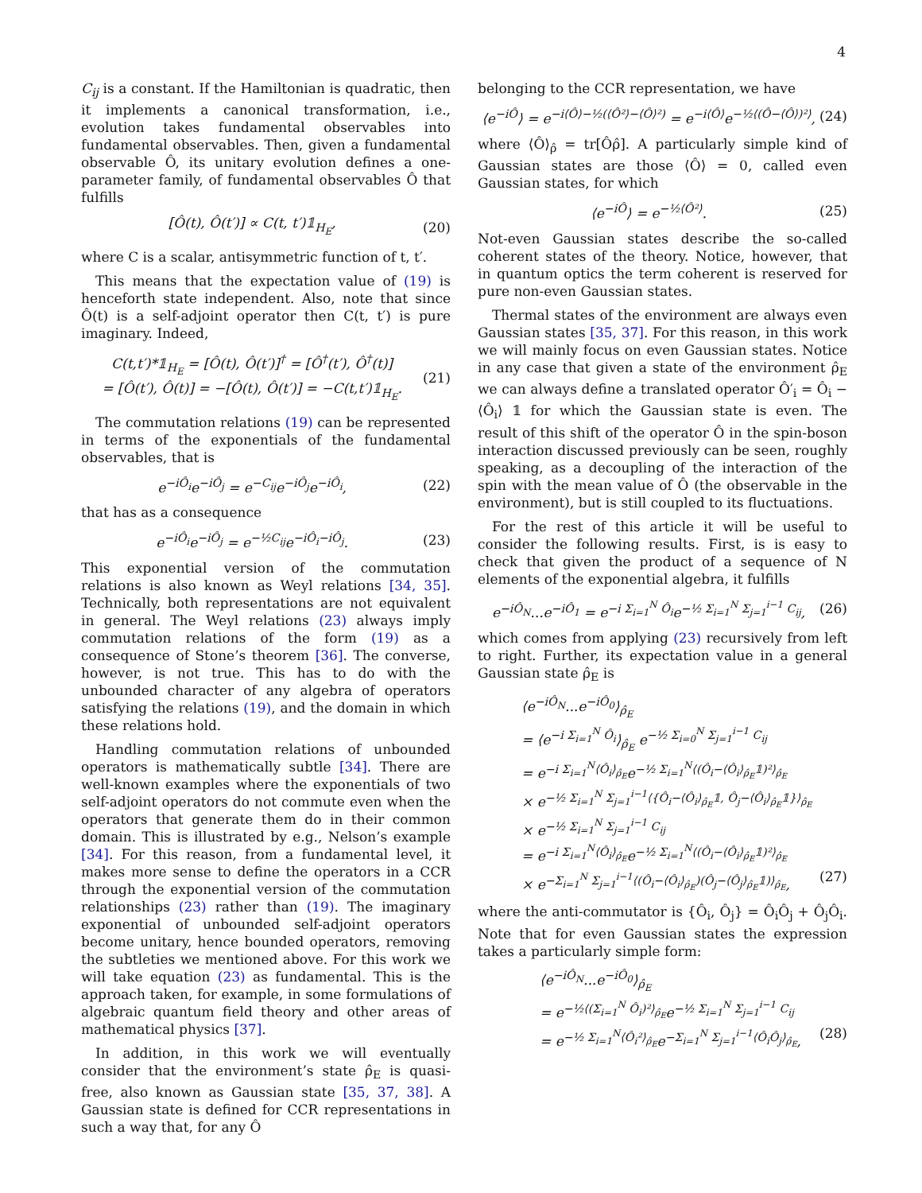4
C<sub>ij</sub> is a constant. If the Hamiltonian is quadratic, then it implements a canonical transformation, i.e., evolution takes fundamental observables into fundamental observables. Then, given a fundamental observable Ô, its unitary evolution defines a one-parameter family, of fundamental observables Ô that fulfills
[Ô(t), Ô(t′)] ∝ C(t, t′)𝟙<sub>H<sub>E</sub></sub>, (20)
where C is a scalar, antisymmetric function of t, t′.
This means that the expectation value of (19) is henceforth state independent. Also, note that since Ô(t) is a self-adjoint operator then C(t, t′) is pure imaginary. Indeed,
C(t,t′)*𝟙<sub>H<sub>E</sub></sub> = [Ô(t), Ô(t′)]<sup>†</sup> = [Ô<sup>†</sup>(t′), Ô<sup>†</sup>(t)]
= [Ô(t′), Ô(t)] = −[Ô(t), Ô(t′)] = −C(t,t′)𝟙<sub>H<sub>E</sub></sub>. (21)
The commutation relations (19) can be represented in terms of the exponentials of the fundamental observables, that is
e<sup>−iÔ<sub>i</sub></sup>e<sup>−iÔ<sub>j</sub></sup> = e<sup>−C<sub>ij</sub></sup>e<sup>−iÔ<sub>j</sub></sup>e<sup>−iÔ<sub>i</sub></sup>, (22)
that has as a consequence
e<sup>−iÔ<sub>i</sub></sup>e<sup>−iÔ<sub>j</sub></sup> = e<sup>−½C<sub>ij</sub></sup>e<sup>−iÔ<sub>i</sub>−iÔ<sub>j</sub></sup>. (23)
This exponential version of the commutation relations is also known as Weyl relations [34, 35]. Technically, both representations are not equivalent in general. The Weyl relations (23) always imply commutation relations of the form (19) as a consequence of Stone’s theorem [36]. The converse, however, is not true. This has to do with the unbounded character of any algebra of operators satisfying the relations (19), and the domain in which these relations hold.
Handling commutation relations of unbounded operators is mathematically subtle [34]. There are well-known examples where the exponentials of two self-adjoint operators do not commute even when the operators that generate them do in their common domain. This is illustrated by e.g., Nelson’s example [34]. For this reason, from a fundamental level, it makes more sense to define the operators in a CCR through the exponential version of the commutation relationships (23) rather than (19). The imaginary exponential of unbounded self-adjoint operators become unitary, hence bounded operators, removing the subtleties we mentioned above. For this work we will take equation (23) as fundamental. This is the approach taken, for example, in some formulations of algebraic quantum field theory and other areas of mathematical physics [37].
In addition, in this work we will eventually consider that the environment’s state ρ̂<sub>E</sub> is quasi-free, also known as Gaussian state [35, 37, 38]. A Gaussian state is defined for CCR representations in such a way that, for any Ô
belonging to the CCR representation, we have
⟨e<sup>−iÔ</sup>⟩ = e<sup>−i⟨Ô⟩−½(⟨Ô²⟩−⟨Ô⟩²)</sup> = e<sup>−i⟨Ô⟩</sup>e<sup>−½⟨(Ô−⟨Ô⟩)²⟩</sup>, (24)
where ⟨Ô⟩<sub>ρ̂</sub> = tr[Ôρ̂]. A particularly simple kind of Gaussian states are those ⟨Ô⟩ = 0, called even Gaussian states, for which
⟨e<sup>−iÔ</sup>⟩ = e<sup>−½⟨Ô²⟩</sup>. (25)
Not-even Gaussian states describe the so-called coherent states of the theory. Notice, however, that in quantum optics the term coherent is reserved for pure non-even Gaussian states.
Thermal states of the environment are always even Gaussian states [35, 37]. For this reason, in this work we will mainly focus on even Gaussian states. Notice in any case that given a state of the environment ρ̂<sub>E</sub> we can always define a translated operator Ô′<sub>i</sub> = Ô<sub>i</sub> − ⟨Ô<sub>i</sub>⟩ 𝟙 for which the Gaussian state is even. The result of this shift of the operator Ô in the spin-boson interaction discussed previously can be seen, roughly speaking, as a decoupling of the interaction of the spin with the mean value of Ô (the observable in the environment), but is still coupled to its fluctuations.
For the rest of this article it will be useful to consider the following results. First, is is easy to check that given the product of a sequence of N elements of the exponential algebra, it fulfills
e<sup>−iÔ<sub>N</sub></sup>...e<sup>−iÔ<sub>1</sub></sup> = e<sup>−i Σ<sub>i=1</sub><sup>N</sup> Ô<sub>i</sub></sup>e<sup>−½ Σ<sub>i=1</sub><sup>N</sup> Σ<sub>j=1</sub><sup>i−1</sup> C<sub>ij</sub></sup>, (26)
which comes from applying (23) recursively from left to right. Further, its expectation value in a general Gaussian state ρ̂<sub>E</sub> is
⟨e<sup>−iÔ<sub>N</sub></sup>...e<sup>−iÔ<sub>0</sub></sup>⟩<sub>ρ̂<sub>E</sub></sub>
= ⟨e<sup>−i Σ<sub>i=1</sub><sup>N</sup> Ô<sub>i</sub></sup>⟩<sub>ρ̂<sub>E</sub></sub> e<sup>−½ Σ<sub>i=0</sub><sup>N</sup> Σ<sub>j=1</sub><sup>i−1</sup> C<sub>ij</sub></sup>
= e<sup>−i Σ<sub>i=1</sub><sup>N</sup>⟨Ô<sub>i</sub>⟩<sub>ρ̂<sub>E</sub></sub></sup>e<sup>−½ Σ<sub>i=1</sub><sup>N</sup>⟨(Ô<sub>i</sub>−⟨Ô<sub>i</sub>⟩<sub>ρ̂<sub>E</sub></sub>𝟙)²⟩<sub>ρ̂<sub>E</sub></sub></sup>
× e<sup>−½ Σ<sub>i=1</sub><sup>N</sup> Σ<sub>j=1</sub><sup>i−1</sup>⟨{Ô<sub>i</sub>−⟨Ô<sub>i</sub>⟩<sub>ρ̂<sub>E</sub></sub>𝟙, Ô<sub>j</sub>−⟨Ô<sub>i</sub>⟩<sub>ρ̂<sub>E</sub></sub>𝟙}⟩<sub>ρ̂<sub>E</sub></sub></sup>
× e<sup>−½ Σ<sub>i=1</sub><sup>N</sup> Σ<sub>j=1</sub><sup>i−1</sup> C<sub>ij</sub></sup>
= e<sup>−i Σ<sub>i=1</sub><sup>N</sup>⟨Ô<sub>i</sub>⟩<sub>ρ̂<sub>E</sub></sub></sup>e<sup>−½ Σ<sub>i=1</sub><sup>N</sup>⟨(Ô<sub>i</sub>−⟨Ô<sub>i</sub>⟩<sub>ρ̂<sub>E</sub></sub>𝟙)²⟩<sub>ρ̂<sub>E</sub></sub></sup>
× e<sup>−Σ<sub>i=1</sub><sup>N</sup> Σ<sub>j=1</sub><sup>i−1</sup>⟨(Ô<sub>i</sub>−⟨Ô<sub>i</sub>⟩<sub>ρ̂<sub>E</sub></sub>)(Ô<sub>j</sub>−⟨Ô<sub>j</sub>⟩<sub>ρ̂<sub>E</sub></sub>𝟙)⟩<sub>ρ̂<sub>E</sub></sub></sup>, (27)
where the anti-commutator is {Ô<sub>i</sub>, Ô<sub>j</sub>} = Ô<sub>i</sub>Ô<sub>j</sub> + Ô<sub>j</sub>Ô<sub>i</sub>. Note that for even Gaussian states the expression takes a particularly simple form:
⟨e<sup>−iÔ<sub>N</sub></sup>...e<sup>−iÔ<sub>0</sub></sup>⟩<sub>ρ̂<sub>E</sub></sub>
= e<sup>−½⟨(Σ<sub>i=1</sub><sup>N</sup> Ô<sub>i</sub>)²⟩<sub>ρ̂<sub>E</sub></sub></sup>e<sup>−½ Σ<sub>i=1</sub><sup>N</sup> Σ<sub>j=1</sub><sup>i−1</sup> C<sub>ij</sub></sup>
= e<sup>−½ Σ<sub>i=1</sub><sup>N</sup>⟨Ô<sub>i</sub>²⟩<sub>ρ̂<sub>E</sub></sub></sup>e<sup>−Σ<sub>i=1</sub><sup>N</sup> Σ<sub>j=1</sub><sup>i−1</sup>⟨Ô<sub>i</sub>Ô<sub>j</sub>⟩<sub>ρ̂<sub>E</sub></sub></sup>, (28)